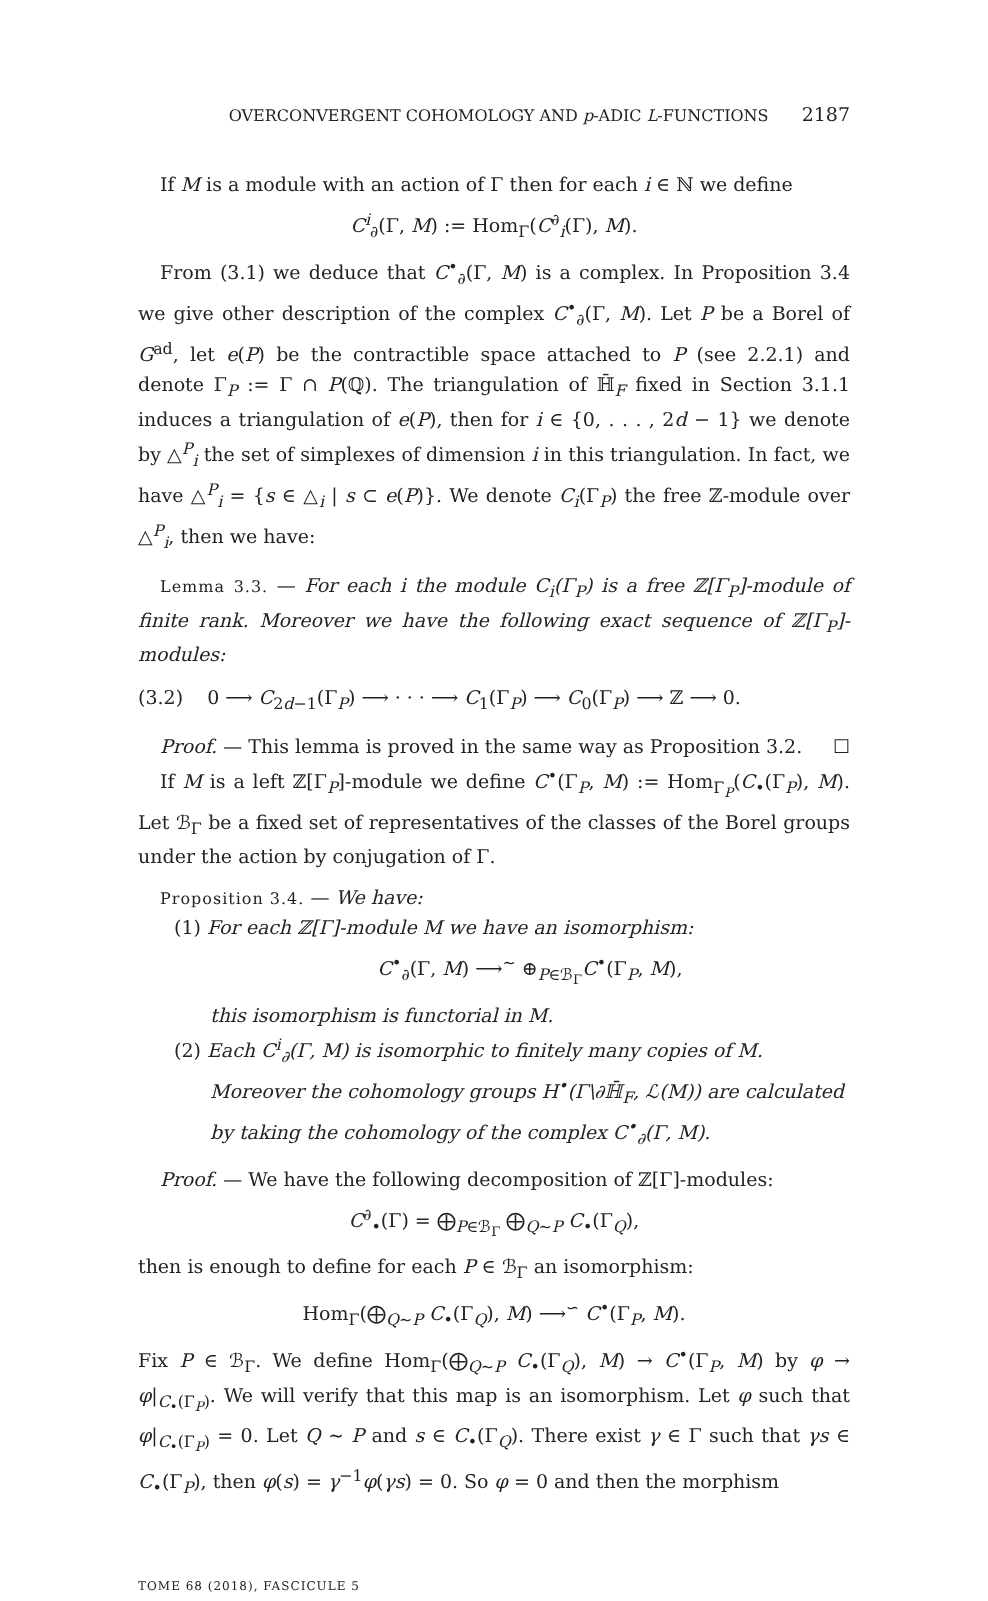OVERCONVERGENT COHOMOLOGY AND p-ADIC L-FUNCTIONS 2187
If M is a module with an action of Γ then for each i ∈ ℕ we define
C<sup>i</sup><sub>∂</sub>(Γ, M) := Hom<sub>Γ</sub>(C<sup>∂</sup><sub>i</sub>(Γ), M).
From (3.1) we deduce that C<sup>•</sup><sub>∂</sub>(Γ, M) is a complex. In Proposition 3.4 we give other description of the complex C<sup>•</sup><sub>∂</sub>(Γ, M). Let P be a Borel of G<sup>ad</sup>, let e(P) be the contractible space attached to P (see 2.2.1) and denote Γ<sub>P</sub> := Γ ∩ P(ℚ). The triangulation of ℍ̄<sub>F</sub> fixed in Section 3.1.1 induces a triangulation of e(P), then for i ∈ {0, . . . , 2d − 1} we denote by △<sup>P</sup><sub>i</sub> the set of simplexes of dimension i in this triangulation. In fact, we have △<sup>P</sup><sub>i</sub> = {s ∈ △<sub>i</sub> | s ⊂ e(P)}. We denote C<sub>i</sub>(Γ<sub>P</sub>) the free ℤ-module over △<sup>P</sup><sub>i</sub>, then we have:
Lemma 3.3. — For each i the module C<sub>i</sub>(Γ<sub>P</sub>) is a free ℤ[Γ<sub>P</sub>]-module of finite rank. Moreover we have the following exact sequence of ℤ[Γ<sub>P</sub>]-modules:
(3.2) 0 ⟶ C<sub>2d−1</sub>(Γ<sub>P</sub>) ⟶ · · · ⟶ C<sub>1</sub>(Γ<sub>P</sub>) ⟶ C<sub>0</sub>(Γ<sub>P</sub>) ⟶ ℤ ⟶ 0.
Proof. — This lemma is proved in the same way as Proposition 3.2. ☐
If M is a left ℤ[Γ<sub>P</sub>]-module we define C<sup>•</sup>(Γ<sub>P</sub>, M) := Hom<sub>Γ<sub>P</sub></sub>(C<sub>•</sub>(Γ<sub>P</sub>), M). Let ℬ<sub>Γ</sub> be a fixed set of representatives of the classes of the Borel groups under the action by conjugation of Γ.
Proposition 3.4. — We have:
(1) For each ℤ[Γ]-module M we have an isomorphism:
C<sup>•</sup><sub>∂</sub>(Γ, M) ⟶<sup>∼</sup> ⊕<sub>P∈ℬ<sub>Γ</sub></sub>C<sup>•</sup>(Γ<sub>P</sub>, M),
this isomorphism is functorial in M.
(2) Each C<sup>i</sup><sub>∂</sub>(Γ, M) is isomorphic to finitely many copies of M. Moreover the cohomology groups H<sup>•</sup>(Γ\∂ℍ̄<sub>F</sub>, ℒ(M)) are calculated by taking the cohomology of the complex C<sup>•</sup><sub>∂</sub>(Γ, M).
Proof. — We have the following decomposition of ℤ[Γ]-modules:
C<sup>∂</sup><sub>•</sub>(Γ) = ⨁<sub>P∈ℬ<sub>Γ</sub></sub> ⨁<sub>Q∼P</sub> C<sub>•</sub>(Γ<sub>Q</sub>),
then is enough to define for each P ∈ ℬ<sub>Γ</sub> an isomorphism:
Hom<sub>Γ</sub>(⨁<sub>Q∼P</sub> C<sub>•</sub>(Γ<sub>Q</sub>), M) ⟶<sup>∽</sup> C<sup>•</sup>(Γ<sub>P</sub>, M).
Fix P ∈ ℬ<sub>Γ</sub>. We define Hom<sub>Γ</sub>(⨁<sub>Q∼P</sub> C<sub>•</sub>(Γ<sub>Q</sub>), M) → C<sup>•</sup>(Γ<sub>P</sub>, M) by φ → φ|<sub>C<sub>•</sub>(Γ<sub>P</sub>)</sub>. We will verify that this map is an isomorphism. Let φ such that φ|<sub>C<sub>•</sub>(Γ<sub>P</sub>)</sub> = 0. Let Q ∼ P and s ∈ C<sub>•</sub>(Γ<sub>Q</sub>). There exist γ ∈ Γ such that γs ∈ C<sub>•</sub>(Γ<sub>P</sub>), then φ(s) = γ<sup>−1</sup>φ(γs) = 0. So φ = 0 and then the morphism
TOME 68 (2018), FASCICULE 5